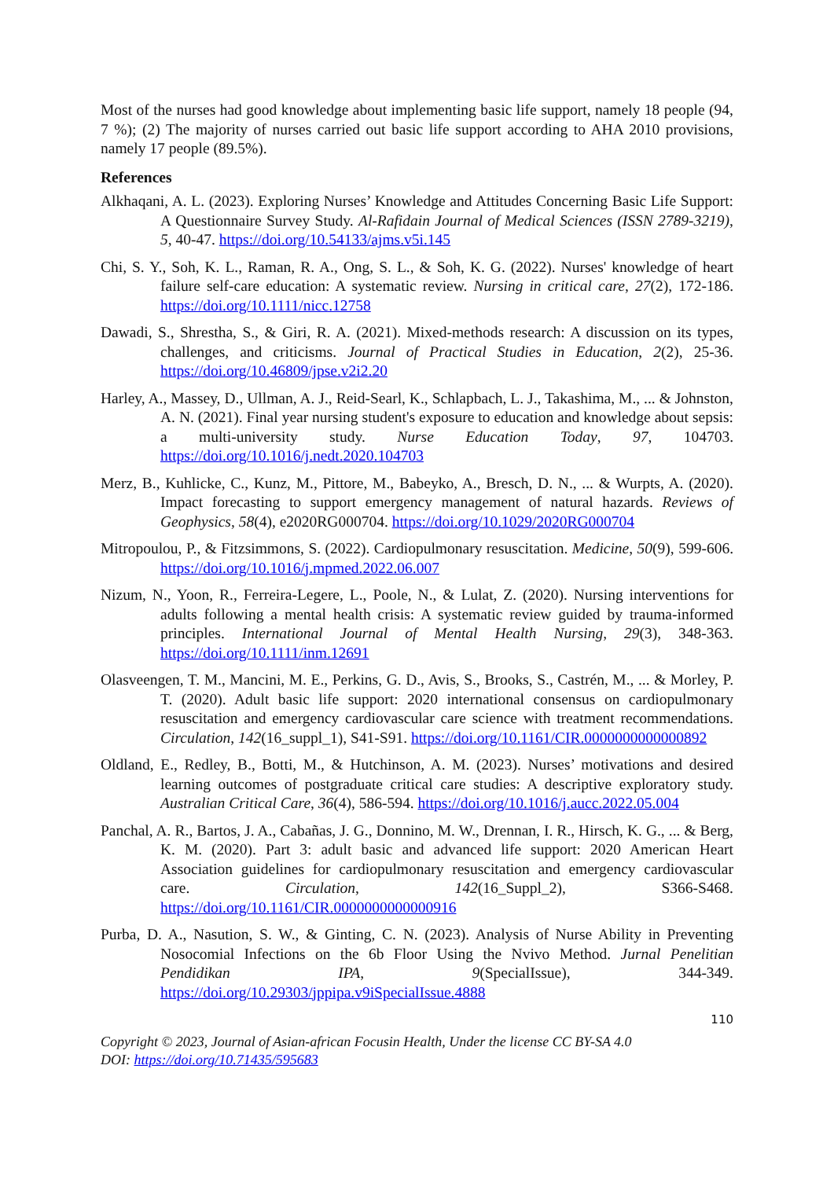Most of the nurses had good knowledge about implementing basic life support, namely 18 people (94, 7 %); (2) The majority of nurses carried out basic life support according to AHA 2010 provisions, namely 17 people (89.5%).
References
Alkhaqani, A. L. (2023). Exploring Nurses’ Knowledge and Attitudes Concerning Basic Life Support: A Questionnaire Survey Study. Al-Rafidain Journal of Medical Sciences (ISSN 2789-3219), 5, 40-47. https://doi.org/10.54133/ajms.v5i.145
Chi, S. Y., Soh, K. L., Raman, R. A., Ong, S. L., & Soh, K. G. (2022). Nurses' knowledge of heart failure self-care education: A systematic review. Nursing in critical care, 27(2), 172-186. https://doi.org/10.1111/nicc.12758
Dawadi, S., Shrestha, S., & Giri, R. A. (2021). Mixed-methods research: A discussion on its types, challenges, and criticisms. Journal of Practical Studies in Education, 2(2), 25-36. https://doi.org/10.46809/jpse.v2i2.20
Harley, A., Massey, D., Ullman, A. J., Reid-Searl, K., Schlapbach, L. J., Takashima, M., ... & Johnston, A. N. (2021). Final year nursing student's exposure to education and knowledge about sepsis: a multi-university study. Nurse Education Today, 97, 104703. https://doi.org/10.1016/j.nedt.2020.104703
Merz, B., Kuhlicke, C., Kunz, M., Pittore, M., Babeyko, A., Bresch, D. N., ... & Wurpts, A. (2020). Impact forecasting to support emergency management of natural hazards. Reviews of Geophysics, 58(4), e2020RG000704. https://doi.org/10.1029/2020RG000704
Mitropoulou, P., & Fitzsimmons, S. (2022). Cardiopulmonary resuscitation. Medicine, 50(9), 599-606. https://doi.org/10.1016/j.mpmed.2022.06.007
Nizum, N., Yoon, R., Ferreira-Legere, L., Poole, N., & Lulat, Z. (2020). Nursing interventions for adults following a mental health crisis: A systematic review guided by trauma-informed principles. International Journal of Mental Health Nursing, 29(3), 348-363. https://doi.org/10.1111/inm.12691
Olasveengen, T. M., Mancini, M. E., Perkins, G. D., Avis, S., Brooks, S., Castrén, M., ... & Morley, P. T. (2020). Adult basic life support: 2020 international consensus on cardiopulmonary resuscitation and emergency cardiovascular care science with treatment recommendations. Circulation, 142(16_suppl_1), S41-S91. https://doi.org/10.1161/CIR.0000000000000892
Oldland, E., Redley, B., Botti, M., & Hutchinson, A. M. (2023). Nurses’ motivations and desired learning outcomes of postgraduate critical care studies: A descriptive exploratory study. Australian Critical Care, 36(4), 586-594. https://doi.org/10.1016/j.aucc.2022.05.004
Panchal, A. R., Bartos, J. A., Cabañas, J. G., Donnino, M. W., Drennan, I. R., Hirsch, K. G., ... & Berg, K. M. (2020). Part 3: adult basic and advanced life support: 2020 American Heart Association guidelines for cardiopulmonary resuscitation and emergency cardiovascular care. Circulation, 142(16_Suppl_2), S366-S468. https://doi.org/10.1161/CIR.0000000000000916
Purba, D. A., Nasution, S. W., & Ginting, C. N. (2023). Analysis of Nurse Ability in Preventing Nosocomial Infections on the 6b Floor Using the Nvivo Method. Jurnal Penelitian Pendidikan IPA, 9(SpecialIssue), 344-349. https://doi.org/10.29303/jppipa.v9iSpecialIssue.4888
110
Copyright © 2023, Journal of Asian-african Focusin Health, Under the license CC BY-SA 4.0
DOI: https://doi.org/10.71435/595683